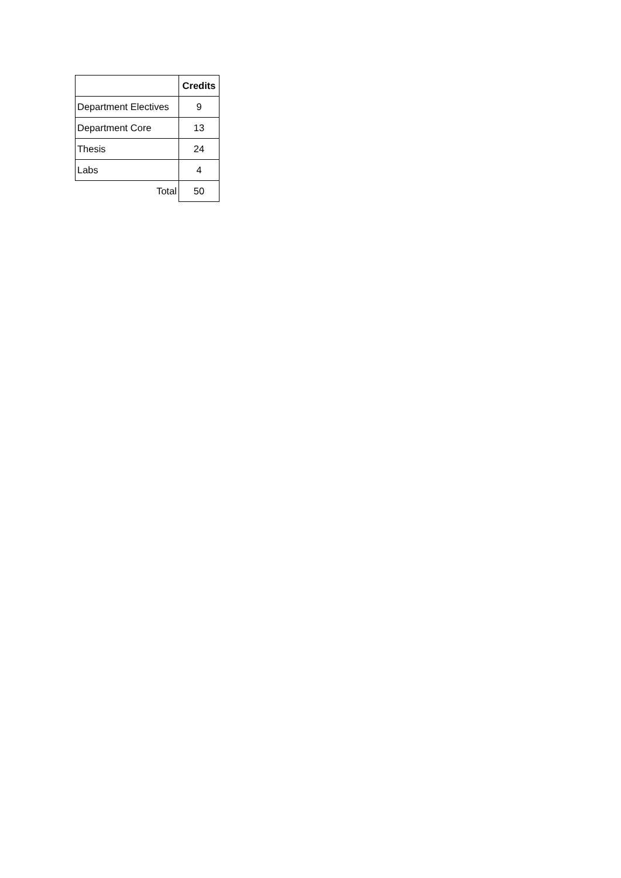| | Credits |
| Department Electives | 9 |
| Department Core | 13 |
| Thesis | 24 |
| Labs | 4 |
| Total | 50 |